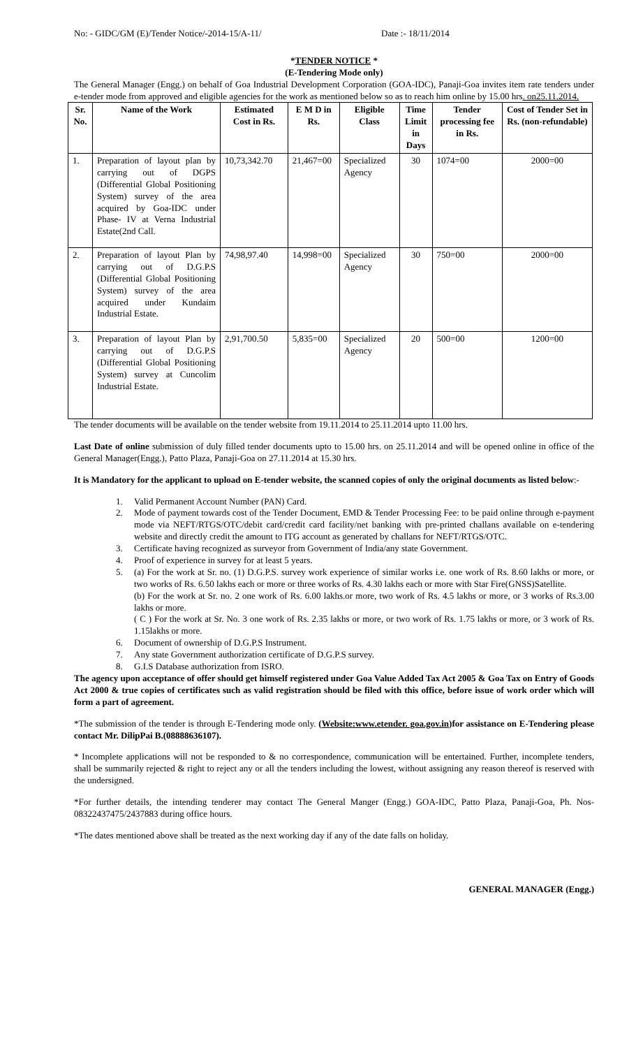No: - GIDC/GM (E)/Tender Notice/-2014-15/A-11/ Date :- 18/11/2014
*TENDER NOTICE *
(E-Tendering Mode only)
The General Manager (Engg.) on behalf of Goa Industrial Development Corporation (GOA-IDC), Panaji-Goa invites item rate tenders under e-tender mode from approved and eligible agencies for the work as mentioned below so as to reach him online by 15.00 hrs. on25.11.2014.
| Sr. No. | Name of the Work | Estimated Cost in Rs. | E M D in Rs. | Eligible Class | Time Limit in Days | Tender processing fee in Rs. | Cost of Tender Set in Rs. (non-refundable) |
| --- | --- | --- | --- | --- | --- | --- | --- |
| 1. | Preparation of layout plan by carrying out of DGPS (Differential Global Positioning System) survey of the area acquired by Goa-IDC under Phase- IV at Verna Industrial Estate(2nd Call. | 10,73,342.70 | 21,467=00 | Specialized Agency | 30 | 1074=00 | 2000=00 |
| 2. | Preparation of layout Plan by carrying out of D.G.P.S (Differential Global Positioning System) survey of the area acquired under Kundaim Industrial Estate. | 74,98,97.40 | 14,998=00 | Specialized Agency | 30 | 750=00 | 2000=00 |
| 3. | Preparation of layout Plan by carrying out of D.G.P.S (Differential Global Positioning System) survey at Cuncolim Industrial Estate. | 2,91,700.50 | 5,835=00 | Specialized Agency | 20 | 500=00 | 1200=00 |
The tender documents will be available on the tender website from 19.11.2014 to 25.11.2014 upto 11.00 hrs.
Last Date of online submission of duly filled tender documents upto to 15.00 hrs. on 25.11.2014 and will be opened online in office of the General Manager(Engg.), Patto Plaza, Panaji-Goa on 27.11.2014 at 15.30 hrs.
It is Mandatory for the applicant to upload on E-tender website, the scanned copies of only the original documents as listed below:-
1. Valid Permanent Account Number (PAN) Card.
2. Mode of payment towards cost of the Tender Document, EMD & Tender Processing Fee: to be paid online through e-payment mode via NEFT/RTGS/OTC/debit card/credit card facility/net banking with pre-printed challans available on e-tendering website and directly credit the amount to ITG account as generated by challans for NEFT/RTGS/OTC.
3. Certificate having recognized as surveyor from Government of India/any state Government.
4. Proof of experience in survey for at least 5 years.
5. (a) For the work at Sr. no. (1) D.G.P.S. survey work experience of similar works i.e. one work of Rs. 8.60 lakhs or more, or two works of Rs. 6.50 lakhs each or more or three works of Rs. 4.30 lakhs each or more with Star Fire(GNSS)Satellite.
(b) For the work at Sr. no. 2 one work of Rs. 6.00 lakhs.or more, two work of Rs. 4.5 lakhs or more, or 3 works of Rs.3.00 lakhs or more.
( C ) For the work at Sr. No. 3 one work of Rs. 2.35 lakhs or more, or two work of Rs. 1.75 lakhs or more, or 3 work of Rs. 1.15lakhs or more.
6. Document of ownership of D.G.P.S Instrument.
7. Any state Government authorization certificate of D.G.P.S survey.
8. G.I.S Database authorization from ISRO.
The agency upon acceptance of offer should get himself registered under Goa Value Added Tax Act 2005 & Goa Tax on Entry of Goods Act 2000 & true copies of certificates such as valid registration should be filed with this office, before issue of work order which will form a part of agreement.
*The submission of the tender is through E-Tendering mode only. (Website:www.etender. goa.gov.in)for assistance on E-Tendering please contact Mr. DilipPai B.(08888636107).
* Incomplete applications will not be responded to & no correspondence, communication will be entertained. Further, incomplete tenders, shall be summarily rejected & right to reject any or all the tenders including the lowest, without assigning any reason thereof is reserved with the undersigned.
*For further details, the intending tenderer may contact The General Manger (Engg.) GOA-IDC, Patto Plaza, Panaji-Goa, Ph. Nos-08322437475/2437883 during office hours.
*The dates mentioned above shall be treated as the next working day if any of the date falls on holiday.
GENERAL MANAGER (Engg.)